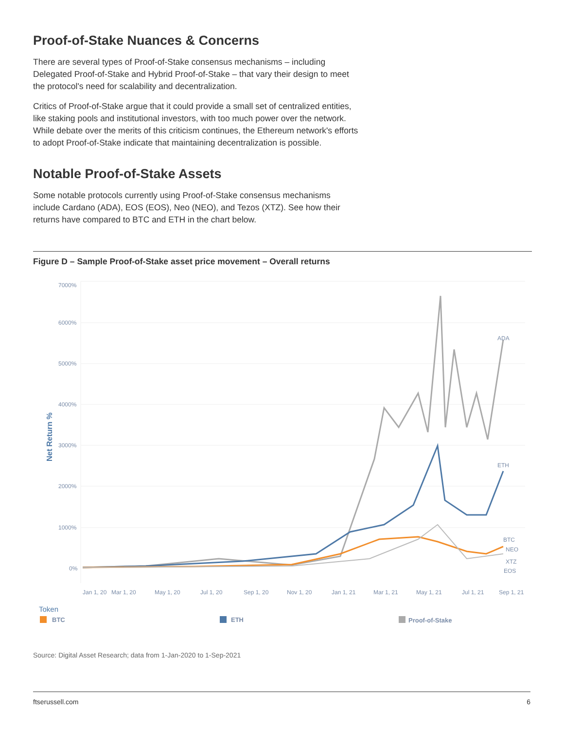Proof-of-Stake Nuances & Concerns
There are several types of Proof-of-Stake consensus mechanisms – including Delegated Proof-of-Stake and Hybrid Proof-of-Stake – that vary their design to meet the protocol's need for scalability and decentralization.
Critics of Proof-of-Stake argue that it could provide a small set of centralized entities, like staking pools and institutional investors, with too much power over the network. While debate over the merits of this criticism continues, the Ethereum network's efforts to adopt Proof-of-Stake indicate that maintaining decentralization is possible.
Notable Proof-of-Stake Assets
Some notable protocols currently using Proof-of-Stake consensus mechanisms include Cardano (ADA), EOS (EOS), Neo (NEO), and Tezos (XTZ). See how their returns have compared to BTC and ETH in the chart below.
Figure D – Sample Proof-of-Stake asset price movement – Overall returns
7000%
6000%
5000%
4000%
3000%
2000%
1000%
0%
Net Return %
Jan 1, 20
Mar 1, 20
May 1, 20
Jul 1, 20
Sep 1, 20
Nov 1, 20
Jan 1, 21
Mar 1, 21
May 1, 21
Jul 1, 21
Sep 1, 21
ADA
ETH
BTC
NEO
XTZ
EOS
Token
BTC
ETH
Proof-of-Stake
Source: Digital Asset Research; data from 1-Jan-2020 to 1-Sep-2021
ftserussell.com 6